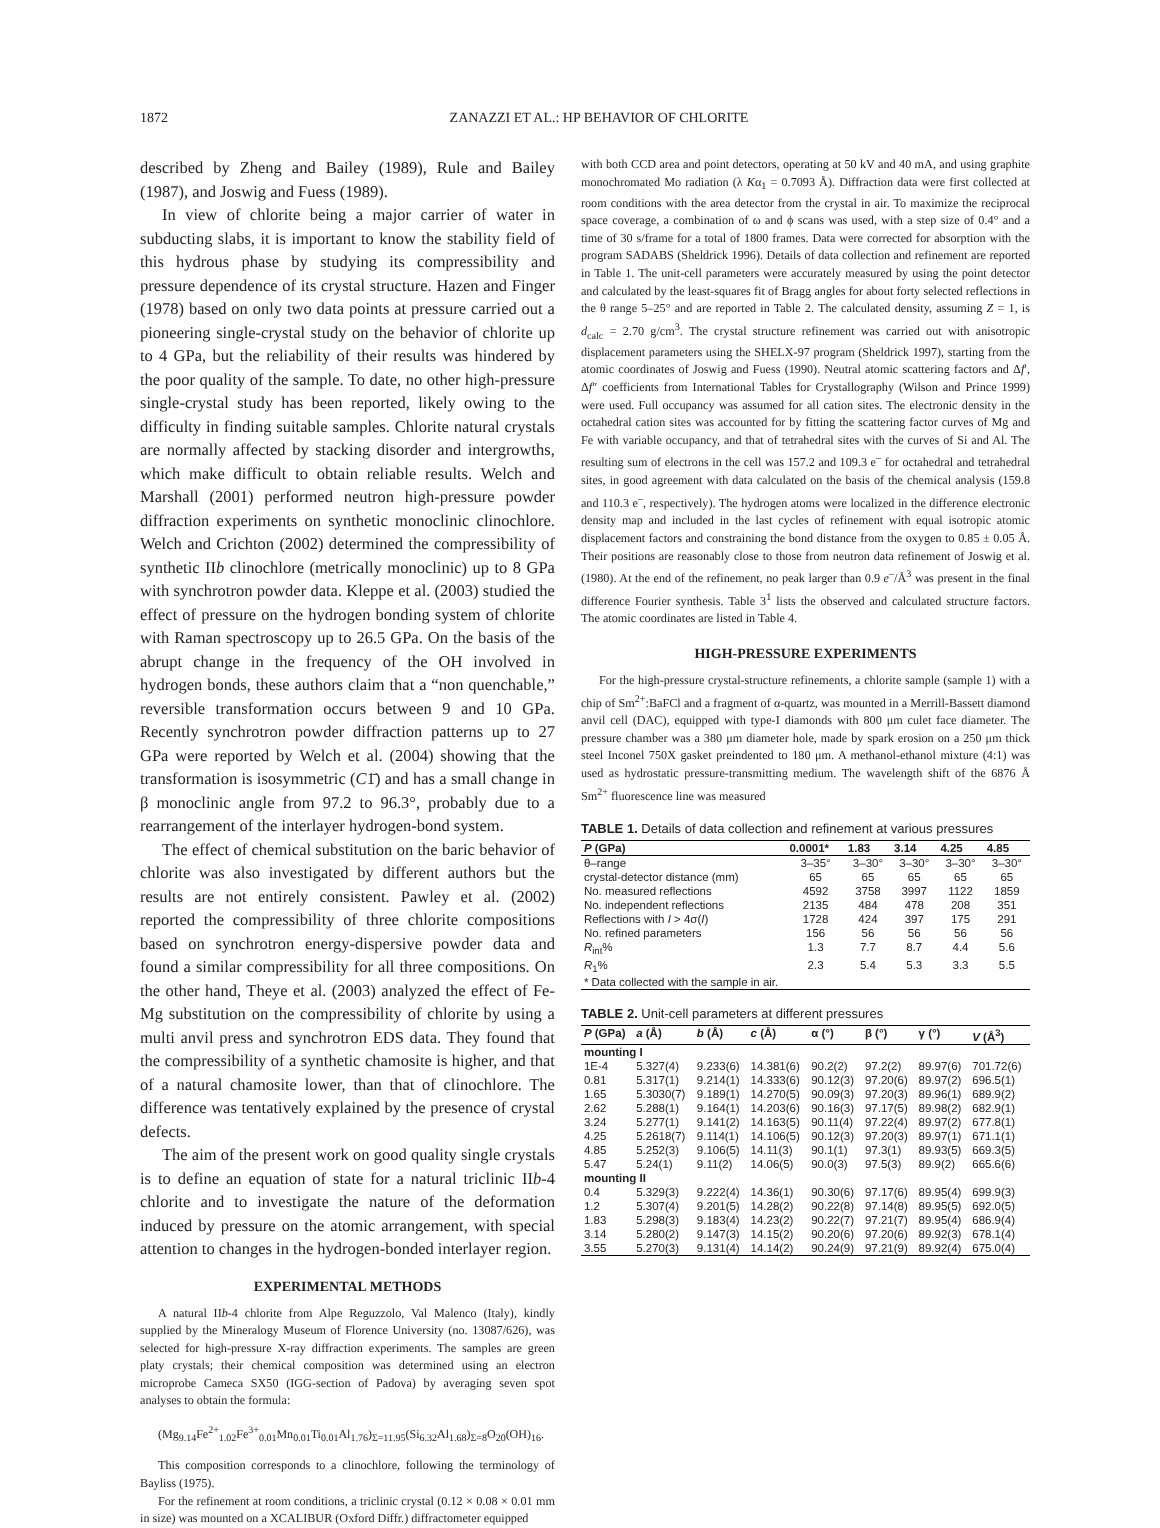1872 ZANAZZI ET AL.: HP BEHAVIOR OF CHLORITE
described by Zheng and Bailey (1989), Rule and Bailey (1987), and Joswig and Fuess (1989).
In view of chlorite being a major carrier of water in subducting slabs, it is important to know the stability field of this hydrous phase by studying its compressibility and pressure dependence of its crystal structure. Hazen and Finger (1978) based on only two data points at pressure carried out a pioneering single-crystal study on the behavior of chlorite up to 4 GPa, but the reliability of their results was hindered by the poor quality of the sample. To date, no other high-pressure single-crystal study has been reported, likely owing to the difficulty in finding suitable samples. Chlorite natural crystals are normally affected by stacking disorder and intergrowths, which make difficult to obtain reliable results. Welch and Marshall (2001) performed neutron high-pressure powder diffraction experiments on synthetic monoclinic clinochlore. Welch and Crichton (2002) determined the compressibility of synthetic IIb clinochlore (metrically monoclinic) up to 8 GPa with synchrotron powder data. Kleppe et al. (2003) studied the effect of pressure on the hydrogen bonding system of chlorite with Raman spectroscopy up to 26.5 GPa. On the basis of the abrupt change in the frequency of the OH involved in hydrogen bonds, these authors claim that a “non quenchable,” reversible transformation occurs between 9 and 10 GPa. Recently synchrotron powder diffraction patterns up to 27 GPa were reported by Welch et al. (2004) showing that the transformation is isosymmetric (C1̄) and has a small change in β monoclinic angle from 97.2 to 96.3°, probably due to a rearrangement of the interlayer hydrogen-bond system.
The effect of chemical substitution on the baric behavior of chlorite was also investigated by different authors but the results are not entirely consistent. Pawley et al. (2002) reported the compressibility of three chlorite compositions based on synchrotron energy-dispersive powder data and found a similar compressibility for all three compositions. On the other hand, Theye et al. (2003) analyzed the effect of Fe-Mg substitution on the compressibility of chlorite by using a multi anvil press and synchrotron EDS data. They found that the compressibility of a synthetic chamosite is higher, and that of a natural chamosite lower, than that of clinochlore. The difference was tentatively explained by the presence of crystal defects.
The aim of the present work on good quality single crystals is to define an equation of state for a natural triclinic IIb-4 chlorite and to investigate the nature of the deformation induced by pressure on the atomic arrangement, with special attention to changes in the hydrogen-bonded interlayer region.
EXPERIMENTAL METHODS
A natural IIb-4 chlorite from Alpe Reguzzolo, Val Malenco (Italy), kindly supplied by the Mineralogy Museum of Florence University (no. 13087/626), was selected for high-pressure X-ray diffraction experiments. The samples are green platy crystals; their chemical composition was determined using an electron microprobe Cameca SX50 (IGG-section of Padova) by averaging seven spot analyses to obtain the formula:
(Mg<sub>9.14</sub>Fe<sup>2+</sup><sub>1.02</sub>Fe<sup>3+</sup><sub>0.01</sub>Mn<sub>0.01</sub>Ti<sub>0.01</sub>Al<sub>1.76</sub>)<sub>Σ=11.95</sub>(Si<sub>6.32</sub>Al<sub>1.68</sub>)<sub>Σ=8</sub>O<sub>20</sub>(OH)<sub>16</sub>.
This composition corresponds to a clinochlore, following the terminology of Bayliss (1975).
For the refinement at room conditions, a triclinic crystal (0.12 × 0.08 × 0.01 mm in size) was mounted on a XCALIBUR (Oxford Diffr.) diffractometer equipped
with both CCD area and point detectors, operating at 50 kV and 40 mA, and using graphite monochromated Mo radiation (λ Kα<sub>1</sub> = 0.7093 Å). Diffraction data were first collected at room conditions with the area detector from the crystal in air. To maximize the reciprocal space coverage, a combination of ω and ϕ scans was used, with a step size of 0.4° and a time of 30 s/frame for a total of 1800 frames. Data were corrected for absorption with the program SADABS (Sheldrick 1996). Details of data collection and refinement are reported in Table 1. The unit-cell parameters were accurately measured by using the point detector and calculated by the least-squares fit of Bragg angles for about forty selected reflections in the θ range 5–25° and are reported in Table 2. The calculated density, assuming Z = 1, is d<sub>calc</sub> = 2.70 g/cm<sup>3</sup>. The crystal structure refinement was carried out with anisotropic displacement parameters using the SHELX-97 program (Sheldrick 1997), starting from the atomic coordinates of Joswig and Fuess (1990). Neutral atomic scattering factors and Δf′, Δf″ coefficients from International Tables for Crystallography (Wilson and Prince 1999) were used. Full occupancy was assumed for all cation sites. The electronic density in the octahedral cation sites was accounted for by fitting the scattering factor curves of Mg and Fe with variable occupancy, and that of tetrahedral sites with the curves of Si and Al. The resulting sum of electrons in the cell was 157.2 and 109.3 e<sup>–</sup> for octahedral and tetrahedral sites, in good agreement with data calculated on the basis of the chemical analysis (159.8 and 110.3 e<sup>–</sup>, respectively). The hydrogen atoms were localized in the difference electronic density map and included in the last cycles of refinement with equal isotropic atomic displacement factors and constraining the bond distance from the oxygen to 0.85 ± 0.05 Å. Their positions are reasonably close to those from neutron data refinement of Joswig et al. (1980). At the end of the refinement, no peak larger than 0.9 e<sup>–</sup>/Å<sup>3</sup> was present in the final difference Fourier synthesis. Table 3<sup>1</sup> lists the observed and calculated structure factors. The atomic coordinates are listed in Table 4.
HIGH-PRESSURE EXPERIMENTS
For the high-pressure crystal-structure refinements, a chlorite sample (sample 1) with a chip of Sm<sup>2+</sup>:BaFCl and a fragment of α-quartz, was mounted in a Merrill-Bassett diamond anvil cell (DAC), equipped with type-I diamonds with 800 μm culet face diameter. The pressure chamber was a 380 μm diameter hole, made by spark erosion on a 250 μm thick steel Inconel 750X gasket preindented to 180 μm. A methanol-ethanol mixture (4:1) was used as hydrostatic pressure-transmitting medium. The wavelength shift of the 6876 Å Sm<sup>2+</sup> fluorescence line was measured
TABLE 1. Details of data collection and refinement at various pressures
| P (GPa) | 0.0001* | 1.83 | 3.14 | 4.25 | 4.85 |
| --- | --- | --- | --- | --- | --- |
| θ–range | 3–35° | 3–30° | 3–30° | 3–30° | 3–30° |
| crystal-detector distance (mm) | 65 | 65 | 65 | 65 | 65 |
| No. measured reflections | 4592 | 3758 | 3997 | 1122 | 1859 |
| No. independent reflections | 2135 | 484 | 478 | 208 | 351 |
| Reflections with I > 4σ( I ) | 1728 | 424 | 397 | 175 | 291 |
| No. refined parameters | 156 | 56 | 56 | 56 | 56 |
| R<sub>int</sub>% | 1.3 | 7.7 | 8.7 | 4.4 | 5.6 |
| R<sub>1</sub>% | 2.3 | 5.4 | 5.3 | 3.3 | 5.5 |
| * Data collected with the sample in air. | | | | | |
TABLE 2. Unit-cell parameters at different pressures
| P (GPa) | a (Å) | b (Å) | c (Å) | α (°) | β (°) | γ (°) | V (Å<sup>3</sup>) |
| --- | --- | --- | --- | --- | --- | --- | --- |
| mounting I | | | | | | | |
| 1E-4 | 5.327(4) | 9.233(6) | 14.381(6) | 90.2(2) | 97.2(2) | 89.97(6) | 701.72(6) |
| 0.81 | 5.317(1) | 9.214(1) | 14.333(6) | 90.12(3) | 97.20(6) | 89.97(2) | 696.5(1) |
| 1.65 | 5.3030(7) | 9.189(1) | 14.270(5) | 90.09(3) | 97.20(3) | 89.96(1) | 689.9(2) |
| 2.62 | 5.288(1) | 9.164(1) | 14.203(6) | 90.16(3) | 97.17(5) | 89.98(2) | 682.9(1) |
| 3.24 | 5.277(1) | 9.141(2) | 14.163(5) | 90.11(4) | 97.22(4) | 89.97(2) | 677.8(1) |
| 4.25 | 5.2618(7) | 9.114(1) | 14.106(5) | 90.12(3) | 97.20(3) | 89.97(1) | 671.1(1) |
| 4.85 | 5.252(3) | 9.106(5) | 14.11(3) | 90.1(1) | 97.3(1) | 89.93(5) | 669.3(5) |
| 5.47 | 5.24(1) | 9.11(2) | 14.06(5) | 90.0(3) | 97.5(3) | 89.9(2) | 665.6(6) |
| mounting II | | | | | | | |
| 0.4 | 5.329(3) | 9.222(4) | 14.36(1) | 90.30(6) | 97.17(6) | 89.95(4) | 699.9(3) |
| 1.2 | 5.307(4) | 9.201(5) | 14.28(2) | 90.22(8) | 97.14(8) | 89.95(5) | 692.0(5) |
| 1.83 | 5.298(3) | 9.183(4) | 14.23(2) | 90.22(7) | 97.21(7) | 89.95(4) | 686.9(4) |
| 3.14 | 5.280(2) | 9.147(3) | 14.15(2) | 90.20(6) | 97.20(6) | 89.92(3) | 678.1(4) |
| 3.55 | 5.270(3) | 9.131(4) | 14.14(2) | 90.24(9) | 97.21(9) | 89.92(4) | 675.0(4) |